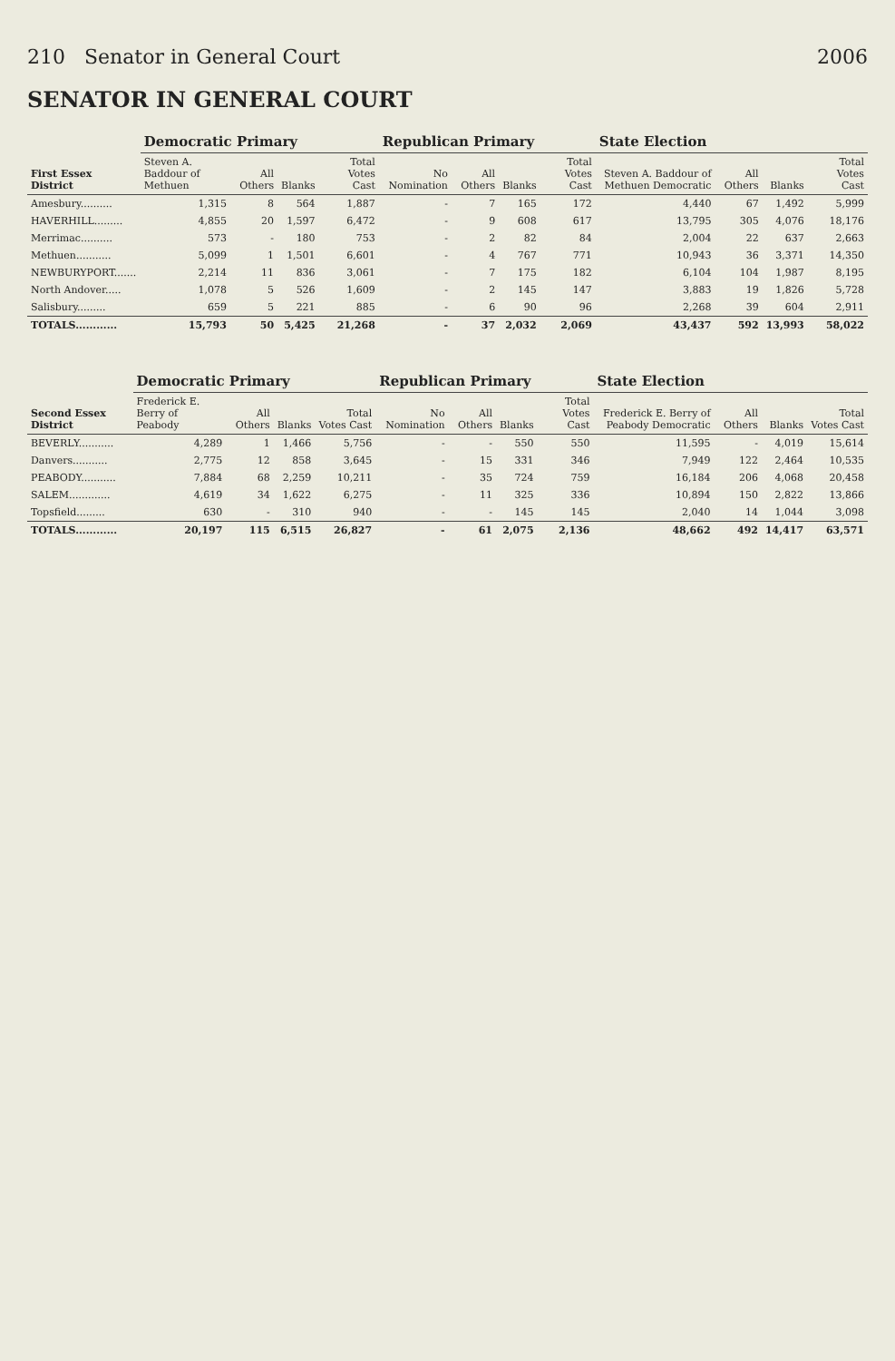210 Senator in General Court 2006
SENATOR IN GENERAL COURT
| First Essex District | Democratic Primary | | | | Republican Primary | | | | State Election | | | |
| --- | --- | --- | --- | --- | --- | --- | --- | --- | --- | --- | --- | --- |
| | Steven A. Baddour of Methuen | All Others | Blanks | Total Votes Cast | No Nomination | All Others | Blanks | Total Votes Cast | Steven A. Baddour of Methuen Democratic | All Others | Blanks | Total Votes Cast |
| Amesbury.......... | 1,315 | 8 | 564 | 1,887 | - | 7 | 165 | 172 | 4,440 | 67 | 1,492 | 5,999 |
| HAVERHILL......... | 4,855 | 20 | 1,597 | 6,472 | - | 9 | 608 | 617 | 13,795 | 305 | 4,076 | 18,176 |
| Merrimac.......... | 573 | - | 180 | 753 | - | 2 | 82 | 84 | 2,004 | 22 | 637 | 2,663 |
| Methuen........... | 5,099 | 1 | 1,501 | 6,601 | - | 4 | 767 | 771 | 10,943 | 36 | 3,371 | 14,350 |
| NEWBURYPORT....... | 2,214 | 11 | 836 | 3,061 | - | 7 | 175 | 182 | 6,104 | 104 | 1,987 | 8,195 |
| North Andover..... | 1,078 | 5 | 526 | 1,609 | - | 2 | 145 | 147 | 3,883 | 19 | 1,826 | 5,728 |
| Salisbury......... | 659 | 5 | 221 | 885 | - | 6 | 90 | 96 | 2,268 | 39 | 604 | 2,911 |
| TOTALS............ | 15,793 | 50 | 5,425 | 21,268 | - | 37 | 2,032 | 2,069 | 43,437 | 592 | 13,993 | 58,022 |
| Second Essex District | Democratic Primary | | | | Republican Primary | | | | State Election | | | |
| --- | --- | --- | --- | --- | --- | --- | --- | --- | --- | --- | --- | --- |
| | Frederick E. Berry of Peabody | All Others | Blanks | Total Votes Cast | No Nomination | All Others | Blanks | Total Votes Cast | Frederick E. Berry of Peabody Democratic | All Others | Blanks | Total Votes Cast |
| BEVERLY........... | 4,289 | 1 | 1,466 | 5,756 | - | - | 550 | 550 | 11,595 | - | 4,019 | 15,614 |
| Danvers........... | 2,775 | 12 | 858 | 3,645 | - | 15 | 331 | 346 | 7,949 | 122 | 2,464 | 10,535 |
| PEABODY........... | 7,884 | 68 | 2,259 | 10,211 | - | 35 | 724 | 759 | 16,184 | 206 | 4,068 | 20,458 |
| SALEM............. | 4,619 | 34 | 1,622 | 6,275 | - | 11 | 325 | 336 | 10,894 | 150 | 2,822 | 13,866 |
| Topsfield......... | 630 | - | 310 | 940 | - | - | 145 | 145 | 2,040 | 14 | 1,044 | 3,098 |
| TOTALS............ | 20,197 | 115 | 6,515 | 26,827 | - | 61 | 2,075 | 2,136 | 48,662 | 492 | 14,417 | 63,571 |